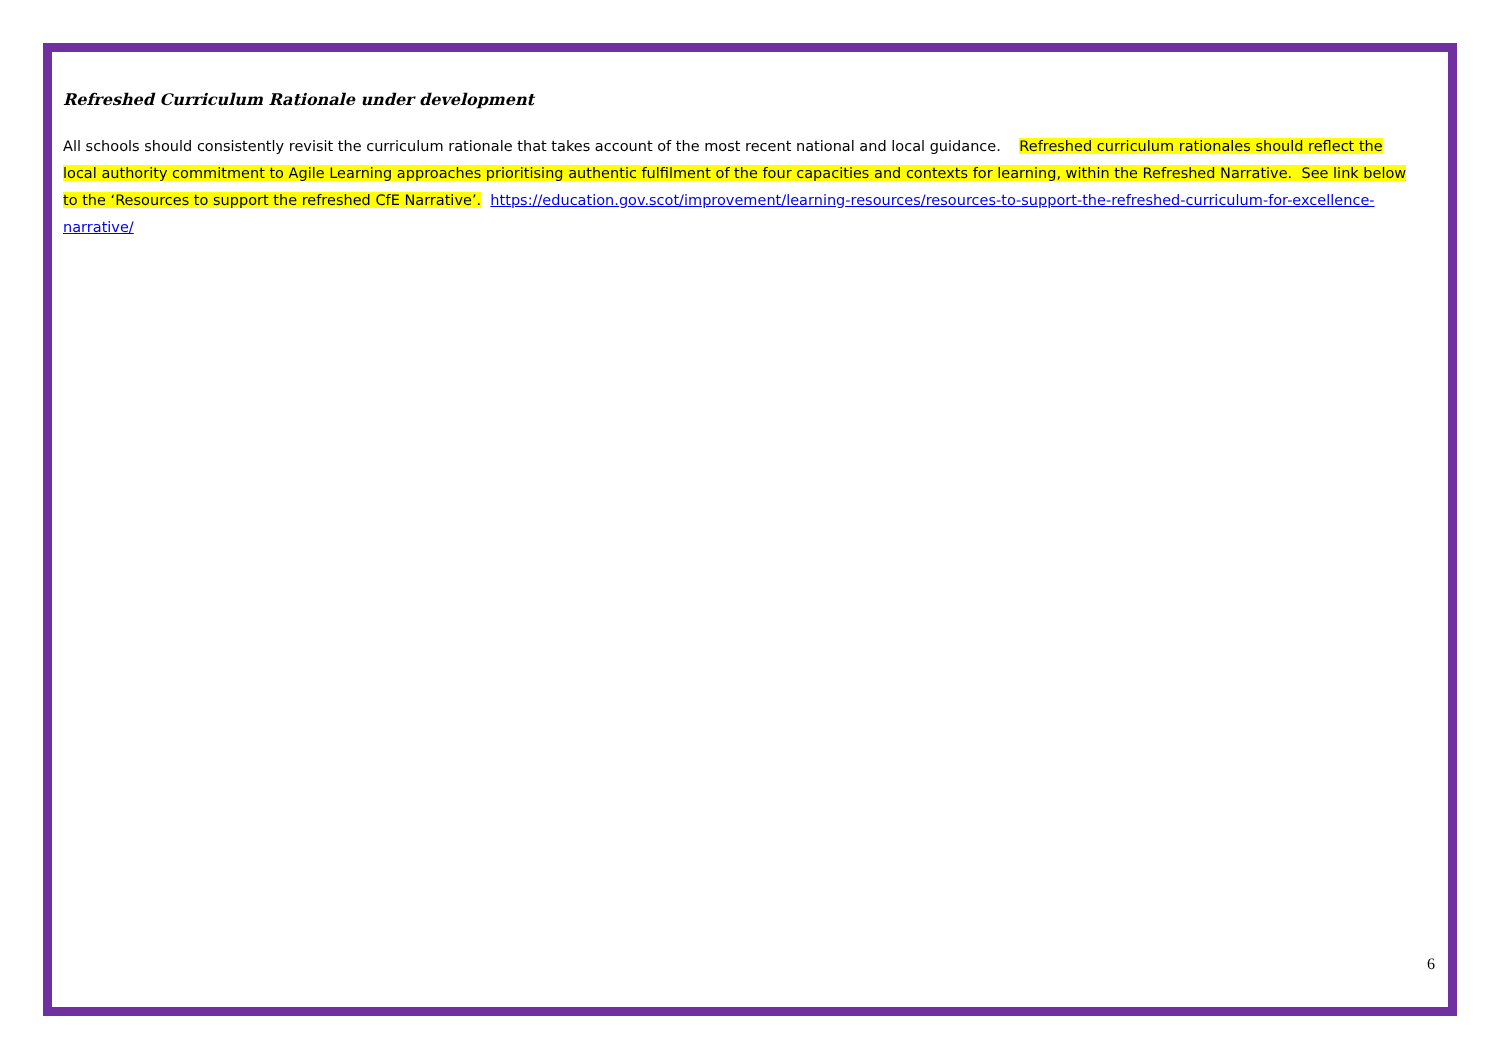Refreshed Curriculum Rationale under development
All schools should consistently revisit the curriculum rationale that takes account of the most recent national and local guidance. Refreshed curriculum rationales should reflect the local authority commitment to Agile Learning approaches prioritising authentic fulfilment of the four capacities and contexts for learning, within the Refreshed Narrative. See link below to the ‘Resources to support the refreshed CfE Narrative’. https://education.gov.scot/improvement/learning-resources/resources-to-support-the-refreshed-curriculum-for-excellence-narrative/
6